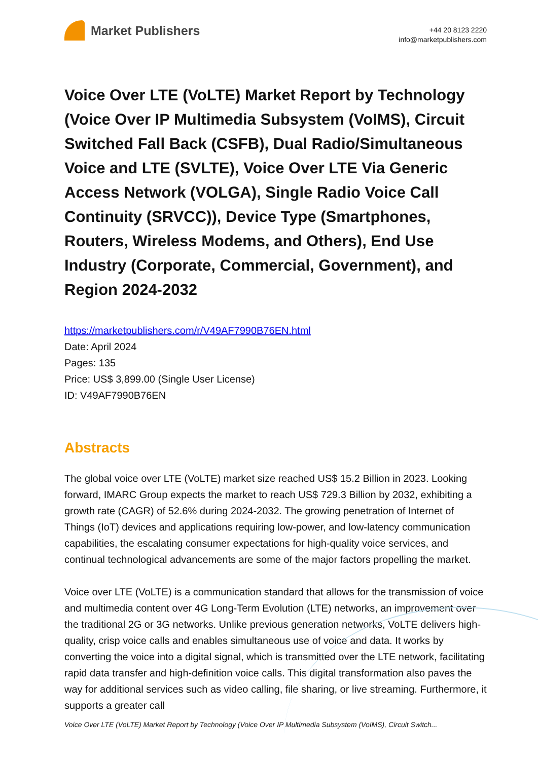Market Publishers
+44 20 8123 2220
info@marketpublishers.com
Voice Over LTE (VoLTE) Market Report by Technology (Voice Over IP Multimedia Subsystem (VoIMS), Circuit Switched Fall Back (CSFB), Dual Radio/Simultaneous Voice and LTE (SVLTE), Voice Over LTE Via Generic Access Network (VOLGA), Single Radio Voice Call Continuity (SRVCC)), Device Type (Smartphones, Routers, Wireless Modems, and Others), End Use Industry (Corporate, Commercial, Government), and Region 2024-2032
https://marketpublishers.com/r/V49AF7990B76EN.html
Date: April 2024
Pages: 135
Price: US$ 3,899.00 (Single User License)
ID: V49AF7990B76EN
Abstracts
The global voice over LTE (VoLTE) market size reached US$ 15.2 Billion in 2023. Looking forward, IMARC Group expects the market to reach US$ 729.3 Billion by 2032, exhibiting a growth rate (CAGR) of 52.6% during 2024-2032. The growing penetration of Internet of Things (IoT) devices and applications requiring low-power, and low-latency communication capabilities, the escalating consumer expectations for high-quality voice services, and continual technological advancements are some of the major factors propelling the market.
Voice over LTE (VoLTE) is a communication standard that allows for the transmission of voice and multimedia content over 4G Long-Term Evolution (LTE) networks, an improvement over the traditional 2G or 3G networks. Unlike previous generation networks, VoLTE delivers high-quality, crisp voice calls and enables simultaneous use of voice and data. It works by converting the voice into a digital signal, which is transmitted over the LTE network, facilitating rapid data transfer and high-definition voice calls. This digital transformation also paves the way for additional services such as video calling, file sharing, or live streaming. Furthermore, it supports a greater call
Voice Over LTE (VoLTE) Market Report by Technology (Voice Over IP Multimedia Subsystem (VoIMS), Circuit Switch...